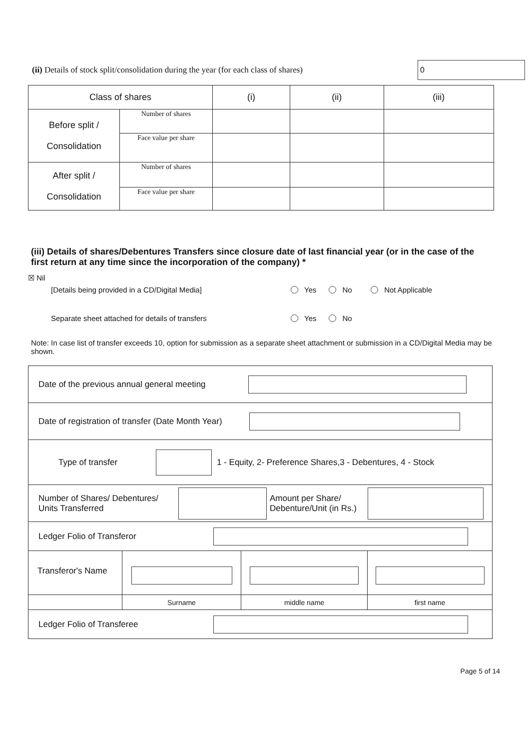(ii) Details of stock split/consolidation during the year (for each class of shares)
0
| Class of shares | | (i) | (ii) | (iii) |
| --- | --- | --- | --- | --- |
| Before split / Consolidation | Number of shares | | | |
| | Face value per share | | | |
| After split / Consolidation | Number of shares | | | |
| | Face value per share | | | |
(iii) Details of shares/Debentures Transfers since closure date of last financial year (or in the case of the first return at any time since the incorporation of the company) *
☒ Nil
[Details being provided in a CD/Digital Media] Yes No Not Applicable
Separate sheet attached for details of transfers Yes No
Note: In case list of transfer exceeds 10, option for submission as a separate sheet attachment or submission in a CD/Digital Media may be shown.
| Date of the previous annual general meeting | | | |
| Date of registration of transfer (Date Month Year) | | | |
| Type of transfer 1 - Equity, 2- Preference Shares,3 - Debentures, 4 - Stock | | | |
| Number of Shares/ Debentures/ Units Transferred Amount per Share/ Debenture/Unit (in Rs.) | | | |
| Ledger Folio of Transferor | | | |
| Transferor's Name | | | |
| | Surname | middle name | first name |
| Ledger Folio of Transferee | | | |
Page 5 of 14